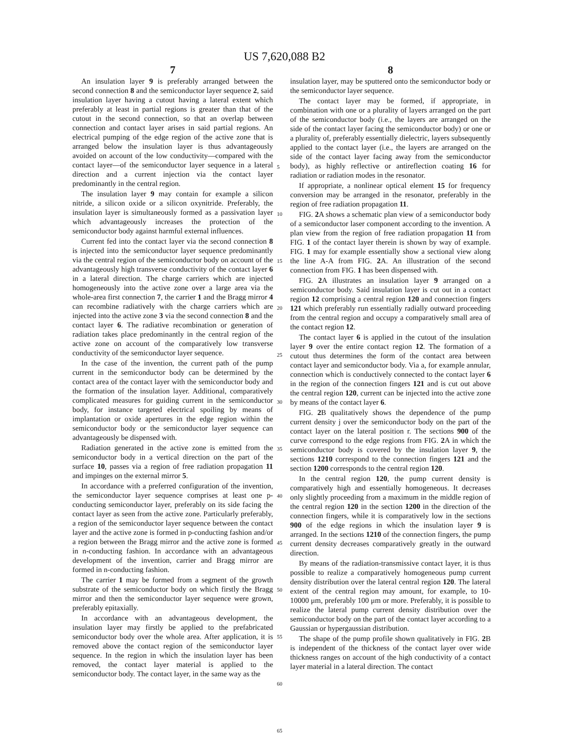US 7,620,088 B2
7
An insulation layer 9 is preferably arranged between the second connection 8 and the semiconductor layer sequence 2, said insulation layer having a cutout having a lateral extent which preferably at least in partial regions is greater than that of the cutout in the second connection, so that an overlap between connection and contact layer arises in said partial regions. An electrical pumping of the edge region of the active zone that is arranged below the insulation layer is thus advantageously avoided on account of the low conductivity—compared with the contact layer—of the semiconductor layer sequence in a lateral direction and a current injection via the contact layer predominantly in the central region.
The insulation layer 9 may contain for example a silicon nitride, a silicon oxide or a silicon oxynitride. Preferably, the insulation layer is simultaneously formed as a passivation layer which advantageously increases the protection of the semiconductor body against harmful external influences.
Current fed into the contact layer via the second connection 8 is injected into the semiconductor layer sequence predominantly via the central region of the semiconductor body on account of the advantageously high transverse conductivity of the contact layer 6 in a lateral direction. The charge carriers which are injected homogeneously into the active zone over a large area via the whole-area first connection 7, the carrier 1 and the Bragg mirror 4 can recombine radiatively with the charge carriers which are injected into the active zone 3 via the second connection 8 and the contact layer 6. The radiative recombination or generation of radiation takes place predominantly in the central region of the active zone on account of the comparatively low transverse conductivity of the semiconductor layer sequence.
In the case of the invention, the current path of the pump current in the semiconductor body can be determined by the contact area of the contact layer with the semiconductor body and the formation of the insulation layer. Additional, comparatively complicated measures for guiding current in the semiconductor body, for instance targeted electrical spoiling by means of implantation or oxide apertures in the edge region within the semiconductor body or the semiconductor layer sequence can advantageously be dispensed with.
Radiation generated in the active zone is emitted from the semiconductor body in a vertical direction on the part of the surface 10, passes via a region of free radiation propagation 11 and impinges on the external mirror 5.
In accordance with a preferred configuration of the invention, the semiconductor layer sequence comprises at least one p-conducting semiconductor layer, preferably on its side facing the contact layer as seen from the active zone. Particularly preferably, a region of the semiconductor layer sequence between the contact layer and the active zone is formed in p-conducting fashion and/or a region between the Bragg mirror and the active zone is formed in n-conducting fashion. In accordance with an advantageous development of the invention, carrier and Bragg mirror are formed in n-conducting fashion.
The carrier 1 may be formed from a segment of the growth substrate of the semiconductor body on which firstly the Bragg mirror and then the semiconductor layer sequence were grown, preferably epitaxially.
In accordance with an advantageous development, the insulation layer may firstly be applied to the prefabricated semiconductor body over the whole area. After application, it is removed above the contact region of the semiconductor layer sequence. In the region in which the insulation layer has been removed, the contact layer material is applied to the semiconductor body. The contact layer, in the same way as the
5
10
15
20
25
30
35
40
45
50
55
60
65
8
insulation layer, may be sputtered onto the semiconductor body or the semiconductor layer sequence.
The contact layer may be formed, if appropriate, in combination with one or a plurality of layers arranged on the part of the semiconductor body (i.e., the layers are arranged on the side of the contact layer facing the semiconductor body) or one or a plurality of, preferably essentially dielectric, layers subsequently applied to the contact layer (i.e., the layers are arranged on the side of the contact layer facing away from the semiconductor body), as highly reflective or antireflection coating 16 for radiation or radiation modes in the resonator.
If appropriate, a nonlinear optical element 15 for frequency conversion may be arranged in the resonator, preferably in the region of free radiation propagation 11.
FIG. 2 A shows a schematic plan view of a semiconductor body of a semiconductor laser component according to the invention. A plan view from the region of free radiation propagation 11 from FIG. 1 of the contact layer therein is shown by way of example. FIG. 1 may for example essentially show a sectional view along the line A-A from FIG. 2 A. An illustration of the second connection from FIG. 1 has been dispensed with.
FIG. 2 A illustrates an insulation layer 9 arranged on a semiconductor body. Said insulation layer is cut out in a contact region 12 comprising a central region 120 and connection fingers 121 which preferably run essentially radially outward proceeding from the central region and occupy a comparatively small area of the contact region 12.
The contact layer 6 is applied in the cutout of the insulation layer 9 over the entire contact region 12. The formation of a cutout thus determines the form of the contact area between contact layer and semiconductor body. Via a, for example annular, connection which is conductively connected to the contact layer 6 in the region of the connection fingers 121 and is cut out above the central region 120, current can be injected into the active zone by means of the contact layer 6.
FIG. 2 B qualitatively shows the dependence of the pump current density j over the semiconductor body on the part of the contact layer on the lateral position r. The sections 900 of the curve correspond to the edge regions from FIG. 2 A in which the semiconductor body is covered by the insulation layer 9, the sections 1210 correspond to the connection fingers 121 and the section 1200 corresponds to the central region 120.
In the central region 120, the pump current density is comparatively high and essentially homogeneous. It decreases only slightly proceeding from a maximum in the middle region of the central region 120 in the section 1200 in the direction of the connection fingers, while it is comparatively low in the sections 900 of the edge regions in which the insulation layer 9 is arranged. In the sections 1210 of the connection fingers, the pump current density decreases comparatively greatly in the outward direction.
By means of the radiation-transmissive contact layer, it is thus possible to realize a comparatively homogeneous pump current density distribution over the lateral central region 120. The lateral extent of the central region may amount, for example, to 10-10000 μm, preferably 100 μm or more. Preferably, it is possible to realize the lateral pump current density distribution over the semiconductor body on the part of the contact layer according to a Gaussian or hypergaussian distribution.
The shape of the pump profile shown qualitatively in FIG. 2 B is independent of the thickness of the contact layer over wide thickness ranges on account of the high conductivity of a contact layer material in a lateral direction. The contact